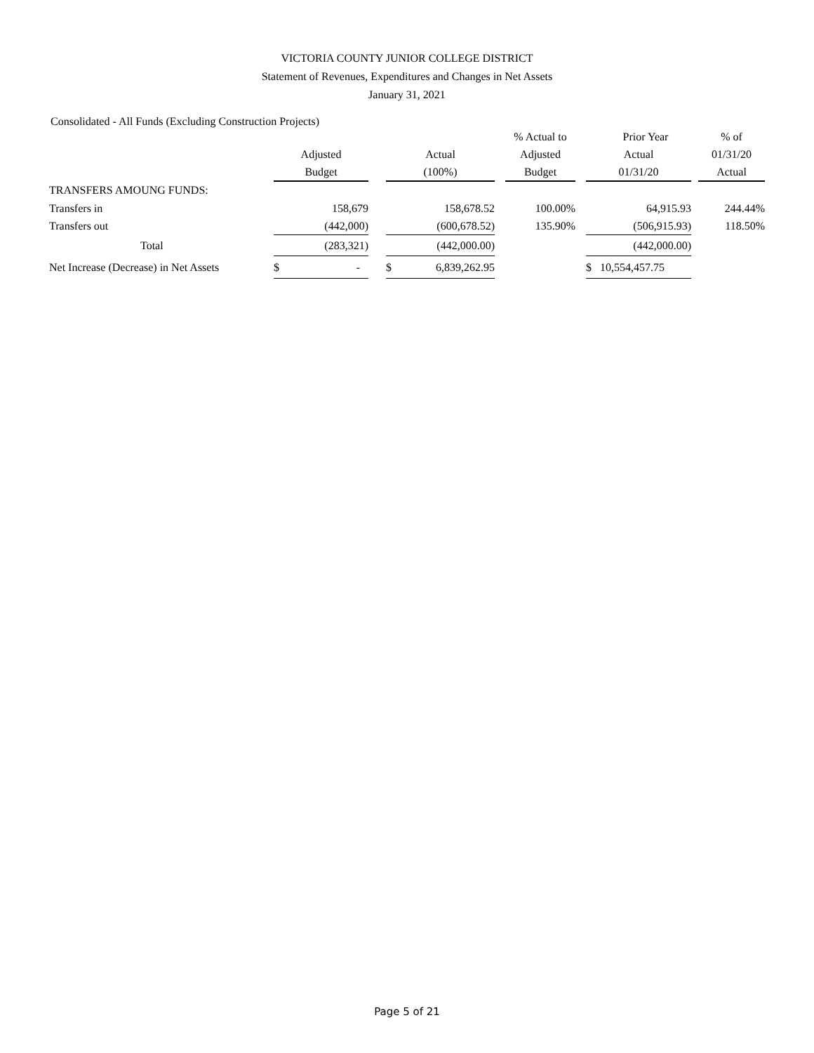VICTORIA COUNTY JUNIOR COLLEGE DISTRICT
Statement of Revenues, Expenditures and Changes in Net Assets
January 31, 2021
Consolidated - All Funds (Excluding Construction Projects)
| | | | | | | | % Actual to | | | Prior Year | | % of |
| --- | --- | --- | --- | --- | --- | --- | --- | --- | --- | --- | --- | --- |
| | Adjusted | | | Actual | | | Adjusted | | Actual | | | 01/31/20 |
| | Budget | | | (100%) | | | Budget | | 01/31/20 | | | Actual |
| TRANSFERS AMOUNG FUNDS: | | | | | | | | | | | | |
| Transfers in | | 158,679 | | | 158,678.52 | | 100.00% | | | 64,915.93 | | 244.44% |
| Transfers out | | (442,000) | | | (600,678.52) | | 135.90% | | | (506,915.93) | | 118.50% |
| Total | | (283,321) | | | (442,000.00) | | | | | (442,000.00) | | |
| Net Increase (Decrease) in Net Assets | $ | - | | $ | 6,839,262.95 | | | | $ | 10,554,457.75 | | |
Page 5 of 21